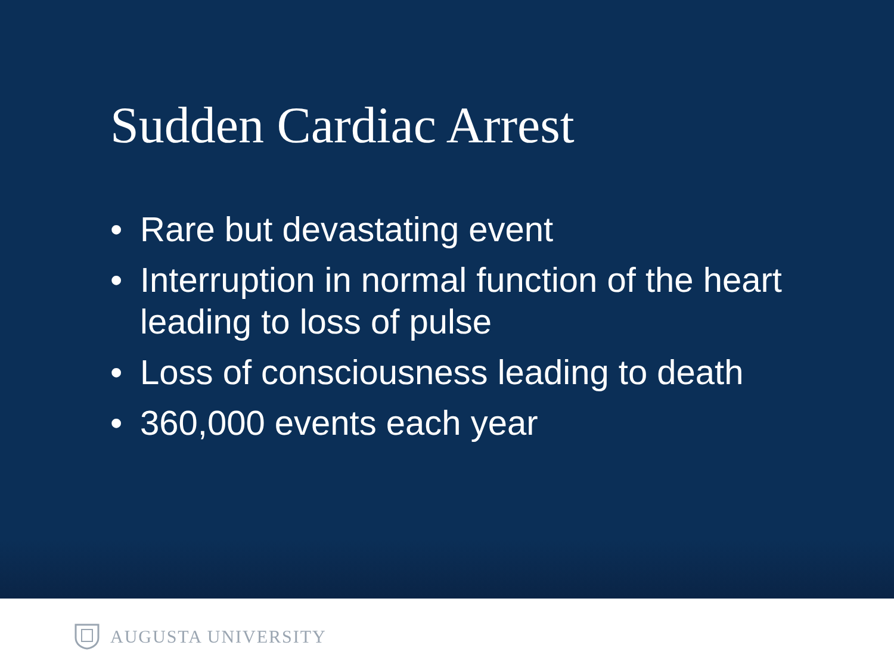Sudden Cardiac Arrest
• Rare but devastating event
• Interruption in normal function of the heart leading to loss of pulse
• Loss of consciousness leading to death
• 360,000 events each year
AUGUSTA UNIVERSITY